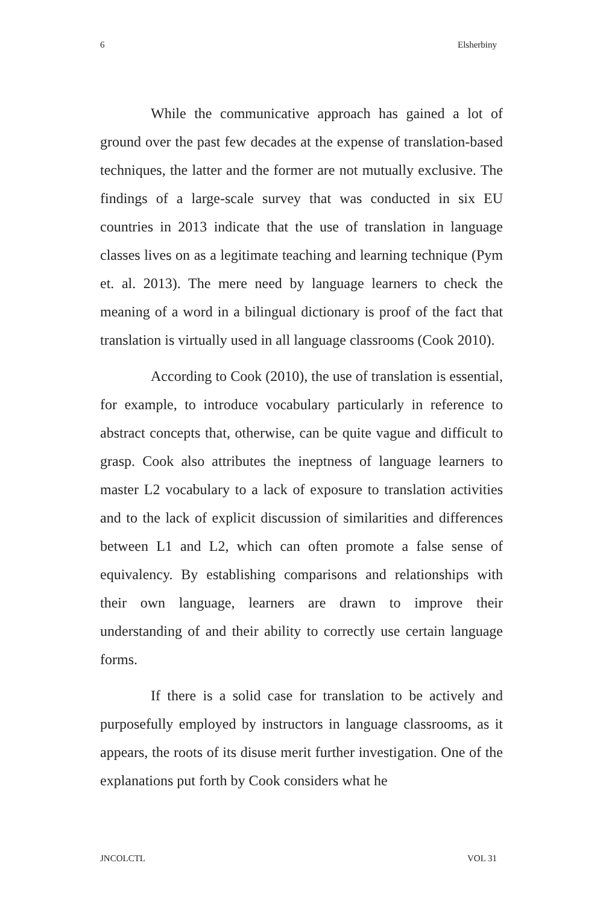6 Elsherbiny
While the communicative approach has gained a lot of ground over the past few decades at the expense of translation-based techniques, the latter and the former are not mutually exclusive. The findings of a large-scale survey that was conducted in six EU countries in 2013 indicate that the use of translation in language classes lives on as a legitimate teaching and learning technique (Pym et. al. 2013). The mere need by language learners to check the meaning of a word in a bilingual dictionary is proof of the fact that translation is virtually used in all language classrooms (Cook 2010).
According to Cook (2010), the use of translation is essential, for example, to introduce vocabulary particularly in reference to abstract concepts that, otherwise, can be quite vague and difficult to grasp. Cook also attributes the ineptness of language learners to master L2 vocabulary to a lack of exposure to translation activities and to the lack of explicit discussion of similarities and differences between L1 and L2, which can often promote a false sense of equivalency. By establishing comparisons and relationships with their own language, learners are drawn to improve their understanding of and their ability to correctly use certain language forms.
If there is a solid case for translation to be actively and purposefully employed by instructors in language classrooms, as it appears, the roots of its disuse merit further investigation. One of the explanations put forth by Cook considers what he
JNCOLCTL VOL 31